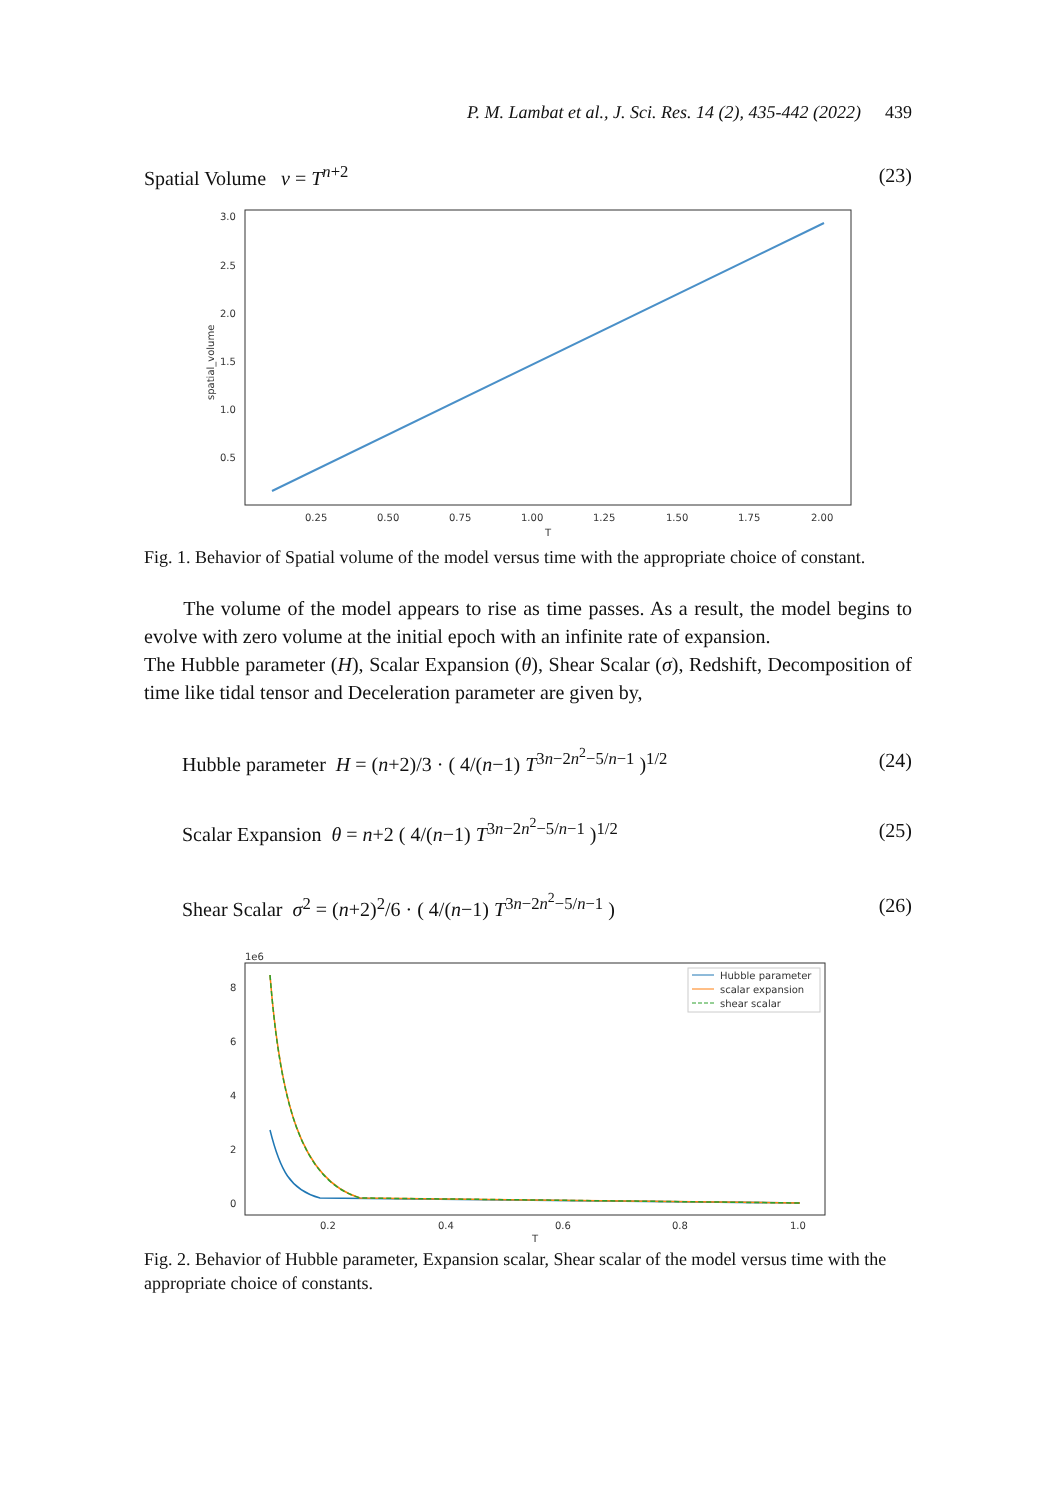P. M. Lambat et al., J. Sci. Res. 14 (2), 435-442 (2022) 439
Spatial Volume v = T<sup>n+2</sup> (23)
3.0
2.5
2.0
1.5
1.0
0.5
0.25
0.50
0.75
1.00
1.25
1.50
1.75
2.00
T
spatial_volume
Fig. 1. Behavior of Spatial volume of the model versus time with the appropriate choice of constant.
The volume of the model appears to rise as time passes. As a result, the model begins to evolve with zero volume at the initial epoch with an infinite rate of expansion.
The Hubble parameter (H), Scalar Expansion (θ), Shear Scalar (σ), Redshift, Decomposition of time like tidal tensor and Deceleration parameter are given by,
Hubble parameter H = (n+2)/3 · ( 4/(n−1) T<sup>3n−2n<sup>2</sup>−5/n−1</sup> )<sup>1/2</sup>
(24)
Scalar Expansion θ = n+2 ( 4/(n−1) T<sup>3n−2n<sup>2</sup>−5/n−1</sup> )<sup>1/2</sup>
(25)
Shear Scalar σ<sup>2</sup> = (n+2)<sup>2</sup>/6 · ( 4/(n−1) T<sup>3n−2n<sup>2</sup>−5/n−1</sup> )
(26)
Hubble parameter
scalar expansion
shear scalar
1e6
8
6
4
2
0
0.2
0.4
0.6
0.8
1.0
T
Fig. 2. Behavior of Hubble parameter, Expansion scalar, Shear scalar of the model versus time with the appropriate choice of constants.